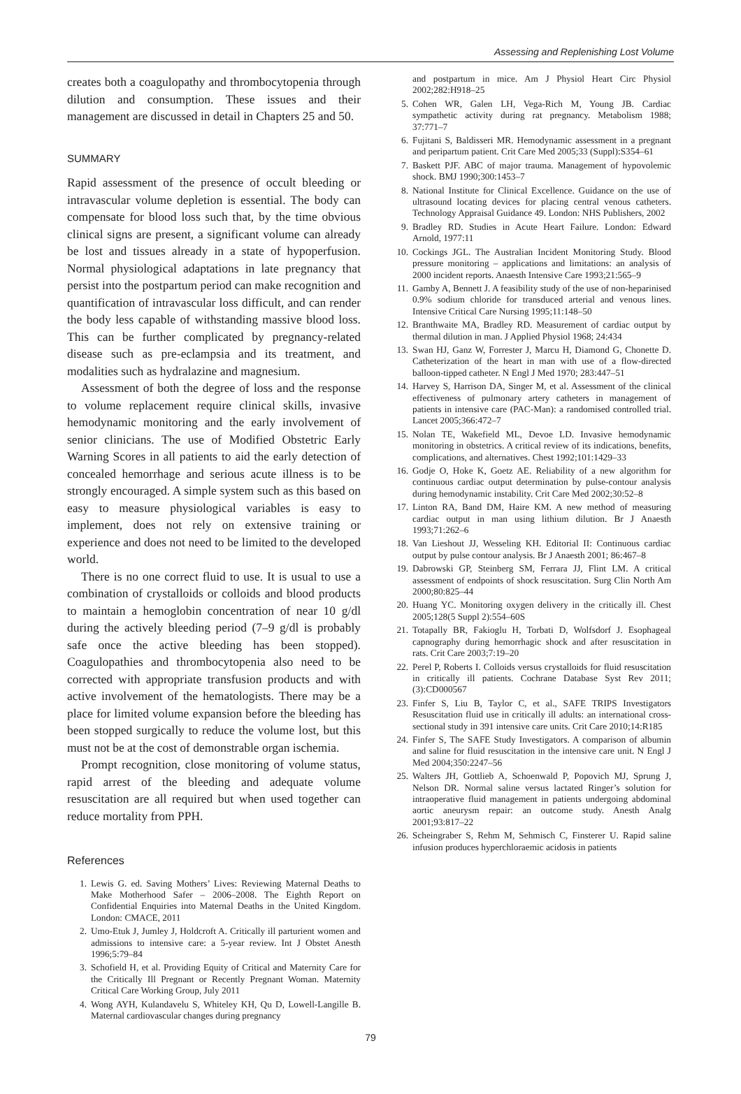Assessing and Replenishing Lost Volume
creates both a coagulopathy and thrombocytopenia through dilution and consumption. These issues and their management are discussed in detail in Chapters 25 and 50.
SUMMARY
Rapid assessment of the presence of occult bleeding or intravascular volume depletion is essential. The body can compensate for blood loss such that, by the time obvious clinical signs are present, a significant volume can already be lost and tissues already in a state of hypoperfusion. Normal physiological adaptations in late pregnancy that persist into the postpartum period can make recognition and quantification of intravascular loss difficult, and can render the body less capable of withstanding massive blood loss. This can be further complicated by pregnancy-related disease such as pre-eclampsia and its treatment, and modalities such as hydralazine and magnesium.
Assessment of both the degree of loss and the response to volume replacement require clinical skills, invasive hemodynamic monitoring and the early involvement of senior clinicians. The use of Modified Obstetric Early Warning Scores in all patients to aid the early detection of concealed hemorrhage and serious acute illness is to be strongly encouraged. A simple system such as this based on easy to measure physiological variables is easy to implement, does not rely on extensive training or experience and does not need to be limited to the developed world.
There is no one correct fluid to use. It is usual to use a combination of crystalloids or colloids and blood products to maintain a hemoglobin concentration of near 10 g/dl during the actively bleeding period (7–9 g/dl is probably safe once the active bleeding has been stopped). Coagulopathies and thrombocytopenia also need to be corrected with appropriate transfusion products and with active involvement of the hematologists. There may be a place for limited volume expansion before the bleeding has been stopped surgically to reduce the volume lost, but this must not be at the cost of demonstrable organ ischemia.
Prompt recognition, close monitoring of volume status, rapid arrest of the bleeding and adequate volume resuscitation are all required but when used together can reduce mortality from PPH.
References
1. Lewis G. ed. Saving Mothers’ Lives: Reviewing Maternal Deaths to Make Motherhood Safer – 2006–2008. The Eighth Report on Confidential Enquiries into Maternal Deaths in the United Kingdom. London: CMACE, 2011
2. Umo-Etuk J, Jumley J, Holdcroft A. Critically ill parturient women and admissions to intensive care: a 5-year review. Int J Obstet Anesth 1996;5:79–84
3. Schofield H, et al. Providing Equity of Critical and Maternity Care for the Critically Ill Pregnant or Recently Pregnant Woman. Maternity Critical Care Working Group, July 2011
4. Wong AYH, Kulandavelu S, Whiteley KH, Qu D, Lowell-Langille B. Maternal cardiovascular changes during pregnancy
and postpartum in mice. Am J Physiol Heart Circ Physiol 2002;282:H918–25
5. Cohen WR, Galen LH, Vega-Rich M, Young JB. Cardiac sympathetic activity during rat pregnancy. Metabolism 1988; 37:771–7
6. Fujitani S, Baldisseri MR. Hemodynamic assessment in a pregnant and peripartum patient. Crit Care Med 2005;33 (Suppl):S354–61
7. Baskett PJF. ABC of major trauma. Management of hypovolemic shock. BMJ 1990;300:1453–7
8. National Institute for Clinical Excellence. Guidance on the use of ultrasound locating devices for placing central venous catheters. Technology Appraisal Guidance 49. London: NHS Publishers, 2002
9. Bradley RD. Studies in Acute Heart Failure. London: Edward Arnold, 1977:11
10. Cockings JGL. The Australian Incident Monitoring Study. Blood pressure monitoring – applications and limitations: an analysis of 2000 incident reports. Anaesth Intensive Care 1993;21:565–9
11. Gamby A, Bennett J. A feasibility study of the use of non-heparinised 0.9% sodium chloride for transduced arterial and venous lines. Intensive Critical Care Nursing 1995;11:148–50
12. Branthwaite MA, Bradley RD. Measurement of cardiac output by thermal dilution in man. J Applied Physiol 1968; 24:434
13. Swan HJ, Ganz W, Forrester J, Marcu H, Diamond G, Chonette D. Catheterization of the heart in man with use of a flow-directed balloon-tipped catheter. N Engl J Med 1970; 283:447–51
14. Harvey S, Harrison DA, Singer M, et al. Assessment of the clinical effectiveness of pulmonary artery catheters in management of patients in intensive care (PAC-Man): a randomised controlled trial. Lancet 2005;366:472–7
15. Nolan TE, Wakefield ML, Devoe LD. Invasive hemodynamic monitoring in obstetrics. A critical review of its indications, benefits, complications, and alternatives. Chest 1992;101:1429–33
16. Godje O, Hoke K, Goetz AE. Reliability of a new algorithm for continuous cardiac output determination by pulse-contour analysis during hemodynamic instability. Crit Care Med 2002;30:52–8
17. Linton RA, Band DM, Haire KM. A new method of measuring cardiac output in man using lithium dilution. Br J Anaesth 1993;71:262–6
18. Van Lieshout JJ, Wesseling KH. Editorial II: Continuous cardiac output by pulse contour analysis. Br J Anaesth 2001; 86:467–8
19. Dabrowski GP, Steinberg SM, Ferrara JJ, Flint LM. A critical assessment of endpoints of shock resuscitation. Surg Clin North Am 2000;80:825–44
20. Huang YC. Monitoring oxygen delivery in the critically ill. Chest 2005;128(5 Suppl 2):554–60S
21. Totapally BR, Fakioglu H, Torbati D, Wolfsdorf J. Esophageal capnography during hemorrhagic shock and after resuscitation in rats. Crit Care 2003;7:19–20
22. Perel P, Roberts I. Colloids versus crystalloids for fluid resuscitation in critically ill patients. Cochrane Database Syst Rev 2011;(3):CD000567
23. Finfer S, Liu B, Taylor C, et al., SAFE TRIPS Investigators Resuscitation fluid use in critically ill adults: an international cross-sectional study in 391 intensive care units. Crit Care 2010;14:R185
24. Finfer S, The SAFE Study Investigators. A comparison of albumin and saline for fluid resuscitation in the intensive care unit. N Engl J Med 2004;350:2247–56
25. Walters JH, Gottlieb A, Schoenwald P, Popovich MJ, Sprung J, Nelson DR. Normal saline versus lactated Ringer’s solution for intraoperative fluid management in patients undergoing abdominal aortic aneurysm repair: an outcome study. Anesth Analg 2001;93:817–22
26. Scheingraber S, Rehm M, Sehmisch C, Finsterer U. Rapid saline infusion produces hyperchloraemic acidosis in patients
79